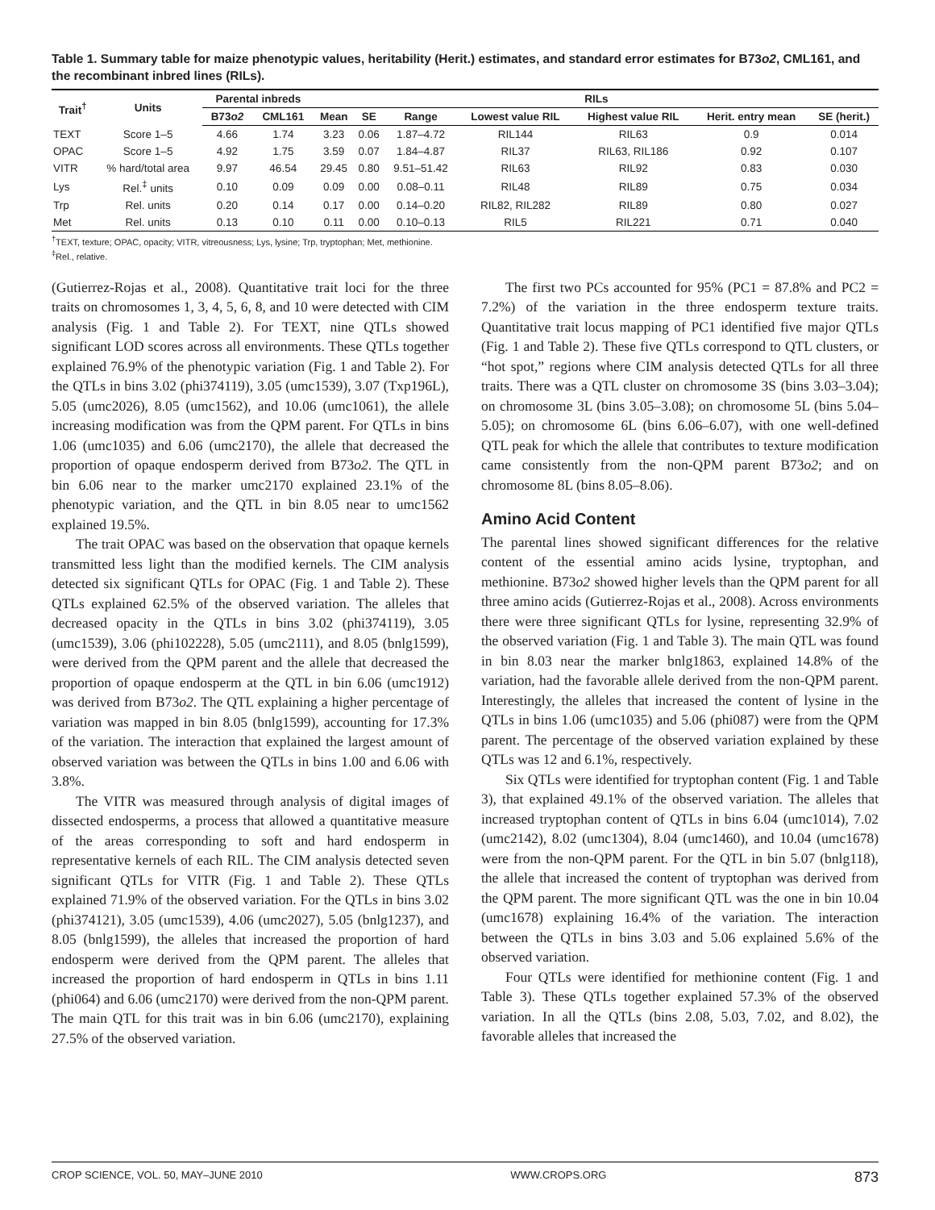Table 1. Summary table for maize phenotypic values, heritability (Herit.) estimates, and standard error estimates for B73o2, CML161, and the recombinant inbred lines (RILs).
| Trait<sup>†</sup> | Units | Parental inbreds | | RILs | | | | | | |
| --- | --- | --- | --- | --- | --- | --- | --- | --- | --- | --- |
| | | B73 o2 | CML161 | Mean | SE | Range | Lowest value RIL | Highest value RIL | Herit. entry mean | SE (herit.) |
| TEXT | Score 1–5 | 4.66 | 1.74 | 3.23 | 0.06 | 1.87–4.72 | RIL144 | RIL63 | 0.9 | 0.014 |
| OPAC | Score 1–5 | 4.92 | 1.75 | 3.59 | 0.07 | 1.84–4.87 | RIL37 | RIL63, RIL186 | 0.92 | 0.107 |
| VITR | % hard/total area | 9.97 | 46.54 | 29.45 | 0.80 | 9.51–51.42 | RIL63 | RIL92 | 0.83 | 0.030 |
| Lys | Rel.<sup>‡</sup> units | 0.10 | 0.09 | 0.09 | 0.00 | 0.08–0.11 | RIL48 | RIL89 | 0.75 | 0.034 |
| Trp | Rel. units | 0.20 | 0.14 | 0.17 | 0.00 | 0.14–0.20 | RIL82, RIL282 | RIL89 | 0.80 | 0.027 |
| Met | Rel. units | 0.13 | 0.10 | 0.11 | 0.00 | 0.10–0.13 | RIL5 | RIL221 | 0.71 | 0.040 |
<sup>†</sup> TEXT, texture; OPAC, opacity; VITR, vitreousness; Lys, lysine; Trp, tryptophan; Met, methionine.
<sup>‡</sup> Rel., relative.
(Gutierrez-Rojas et al., 2008). Quantitative trait loci for the three traits on chromosomes 1, 3, 4, 5, 6, 8, and 10 were detected with CIM analysis (Fig. 1 and Table 2). For TEXT, nine QTLs showed significant LOD scores across all environments. These QTLs together explained 76.9% of the phenotypic variation (Fig. 1 and Table 2). For the QTLs in bins 3.02 (phi374119), 3.05 (umc1539), 3.07 (Txp196L), 5.05 (umc2026), 8.05 (umc1562), and 10.06 (umc1061), the allele increasing modification was from the QPM parent. For QTLs in bins 1.06 (umc1035) and 6.06 (umc2170), the allele that decreased the proportion of opaque endosperm derived from B73o2. The QTL in bin 6.06 near to the marker umc2170 explained 23.1% of the phenotypic variation, and the QTL in bin 8.05 near to umc1562 explained 19.5%.
The trait OPAC was based on the observation that opaque kernels transmitted less light than the modified kernels. The CIM analysis detected six significant QTLs for OPAC (Fig. 1 and Table 2). These QTLs explained 62.5% of the observed variation. The alleles that decreased opacity in the QTLs in bins 3.02 (phi374119), 3.05 (umc1539), 3.06 (phi102228), 5.05 (umc2111), and 8.05 (bnlg1599), were derived from the QPM parent and the allele that decreased the proportion of opaque endosperm at the QTL in bin 6.06 (umc1912) was derived from B73o2. The QTL explaining a higher percentage of variation was mapped in bin 8.05 (bnlg1599), accounting for 17.3% of the variation. The interaction that explained the largest amount of observed variation was between the QTLs in bins 1.00 and 6.06 with 3.8%.
The VITR was measured through analysis of digital images of dissected endosperms, a process that allowed a quantitative measure of the areas corresponding to soft and hard endosperm in representative kernels of each RIL. The CIM analysis detected seven significant QTLs for VITR (Fig. 1 and Table 2). These QTLs explained 71.9% of the observed variation. For the QTLs in bins 3.02 (phi374121), 3.05 (umc1539), 4.06 (umc2027), 5.05 (bnlg1237), and 8.05 (bnlg1599), the alleles that increased the proportion of hard endosperm were derived from the QPM parent. The alleles that increased the proportion of hard endosperm in QTLs in bins 1.11 (phi064) and 6.06 (umc2170) were derived from the non-QPM parent. The main QTL for this trait was in bin 6.06 (umc2170), explaining 27.5% of the observed variation.
The first two PCs accounted for 95% (PC1 = 87.8% and PC2 = 7.2%) of the variation in the three endosperm texture traits. Quantitative trait locus mapping of PC1 identified five major QTLs (Fig. 1 and Table 2). These five QTLs correspond to QTL clusters, or “hot spot,” regions where CIM analysis detected QTLs for all three traits. There was a QTL cluster on chromosome 3S (bins 3.03–3.04); on chromosome 3L (bins 3.05–3.08); on chromosome 5L (bins 5.04–5.05); on chromosome 6L (bins 6.06–6.07), with one well-defined QTL peak for which the allele that contributes to texture modification came consistently from the non-QPM parent B73o2; and on chromosome 8L (bins 8.05–8.06).
Amino Acid Content
The parental lines showed significant differences for the relative content of the essential amino acids lysine, tryptophan, and methionine. B73o2 showed higher levels than the QPM parent for all three amino acids (Gutierrez-Rojas et al., 2008). Across environments there were three significant QTLs for lysine, representing 32.9% of the observed variation (Fig. 1 and Table 3). The main QTL was found in bin 8.03 near the marker bnlg1863, explained 14.8% of the variation, had the favorable allele derived from the non-QPM parent. Interestingly, the alleles that increased the content of lysine in the QTLs in bins 1.06 (umc1035) and 5.06 (phi087) were from the QPM parent. The percentage of the observed variation explained by these QTLs was 12 and 6.1%, respectively.
Six QTLs were identified for tryptophan content (Fig. 1 and Table 3), that explained 49.1% of the observed variation. The alleles that increased tryptophan content of QTLs in bins 6.04 (umc1014), 7.02 (umc2142), 8.02 (umc1304), 8.04 (umc1460), and 10.04 (umc1678) were from the non-QPM parent. For the QTL in bin 5.07 (bnlg118), the allele that increased the content of tryptophan was derived from the QPM parent. The more significant QTL was the one in bin 10.04 (umc1678) explaining 16.4% of the variation. The interaction between the QTLs in bins 3.03 and 5.06 explained 5.6% of the observed variation.
Four QTLs were identified for methionine content (Fig. 1 and Table 3). These QTLs together explained 57.3% of the observed variation. In all the QTLs (bins 2.08, 5.03, 7.02, and 8.02), the favorable alleles that increased the
CROP SCIENCE, VOL. 50, MAY–JUNE 2010 WWW.CROPS.ORG 873